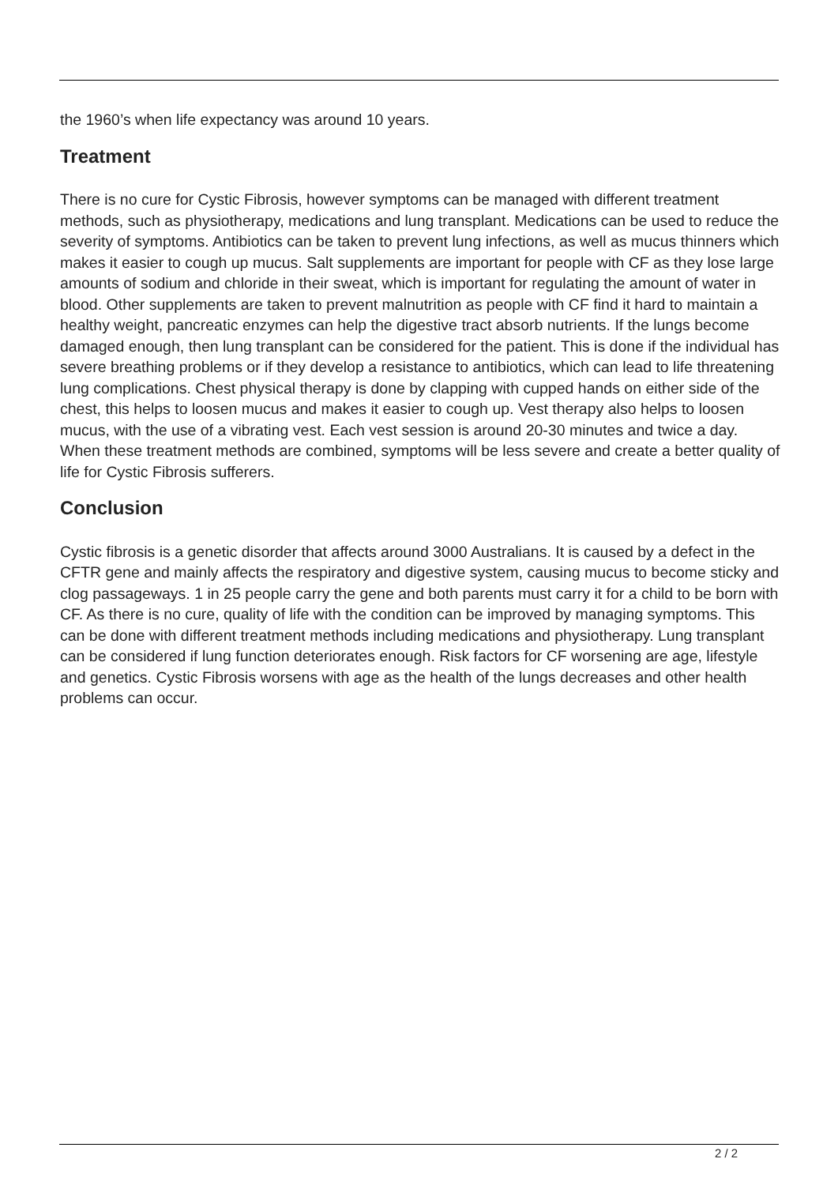the 1960’s when life expectancy was around 10 years.
Treatment
There is no cure for Cystic Fibrosis, however symptoms can be managed with different treatment methods, such as physiotherapy, medications and lung transplant. Medications can be used to reduce the severity of symptoms. Antibiotics can be taken to prevent lung infections, as well as mucus thinners which makes it easier to cough up mucus. Salt supplements are important for people with CF as they lose large amounts of sodium and chloride in their sweat, which is important for regulating the amount of water in blood. Other supplements are taken to prevent malnutrition as people with CF find it hard to maintain a healthy weight, pancreatic enzymes can help the digestive tract absorb nutrients. If the lungs become damaged enough, then lung transplant can be considered for the patient. This is done if the individual has severe breathing problems or if they develop a resistance to antibiotics, which can lead to life threatening lung complications. Chest physical therapy is done by clapping with cupped hands on either side of the chest, this helps to loosen mucus and makes it easier to cough up. Vest therapy also helps to loosen mucus, with the use of a vibrating vest. Each vest session is around 20-30 minutes and twice a day. When these treatment methods are combined, symptoms will be less severe and create a better quality of life for Cystic Fibrosis sufferers.
Conclusion
Cystic fibrosis is a genetic disorder that affects around 3000 Australians. It is caused by a defect in the CFTR gene and mainly affects the respiratory and digestive system, causing mucus to become sticky and clog passageways. 1 in 25 people carry the gene and both parents must carry it for a child to be born with CF. As there is no cure, quality of life with the condition can be improved by managing symptoms. This can be done with different treatment methods including medications and physiotherapy. Lung transplant can be considered if lung function deteriorates enough. Risk factors for CF worsening are age, lifestyle and genetics. Cystic Fibrosis worsens with age as the health of the lungs decreases and other health problems can occur.
2 / 2